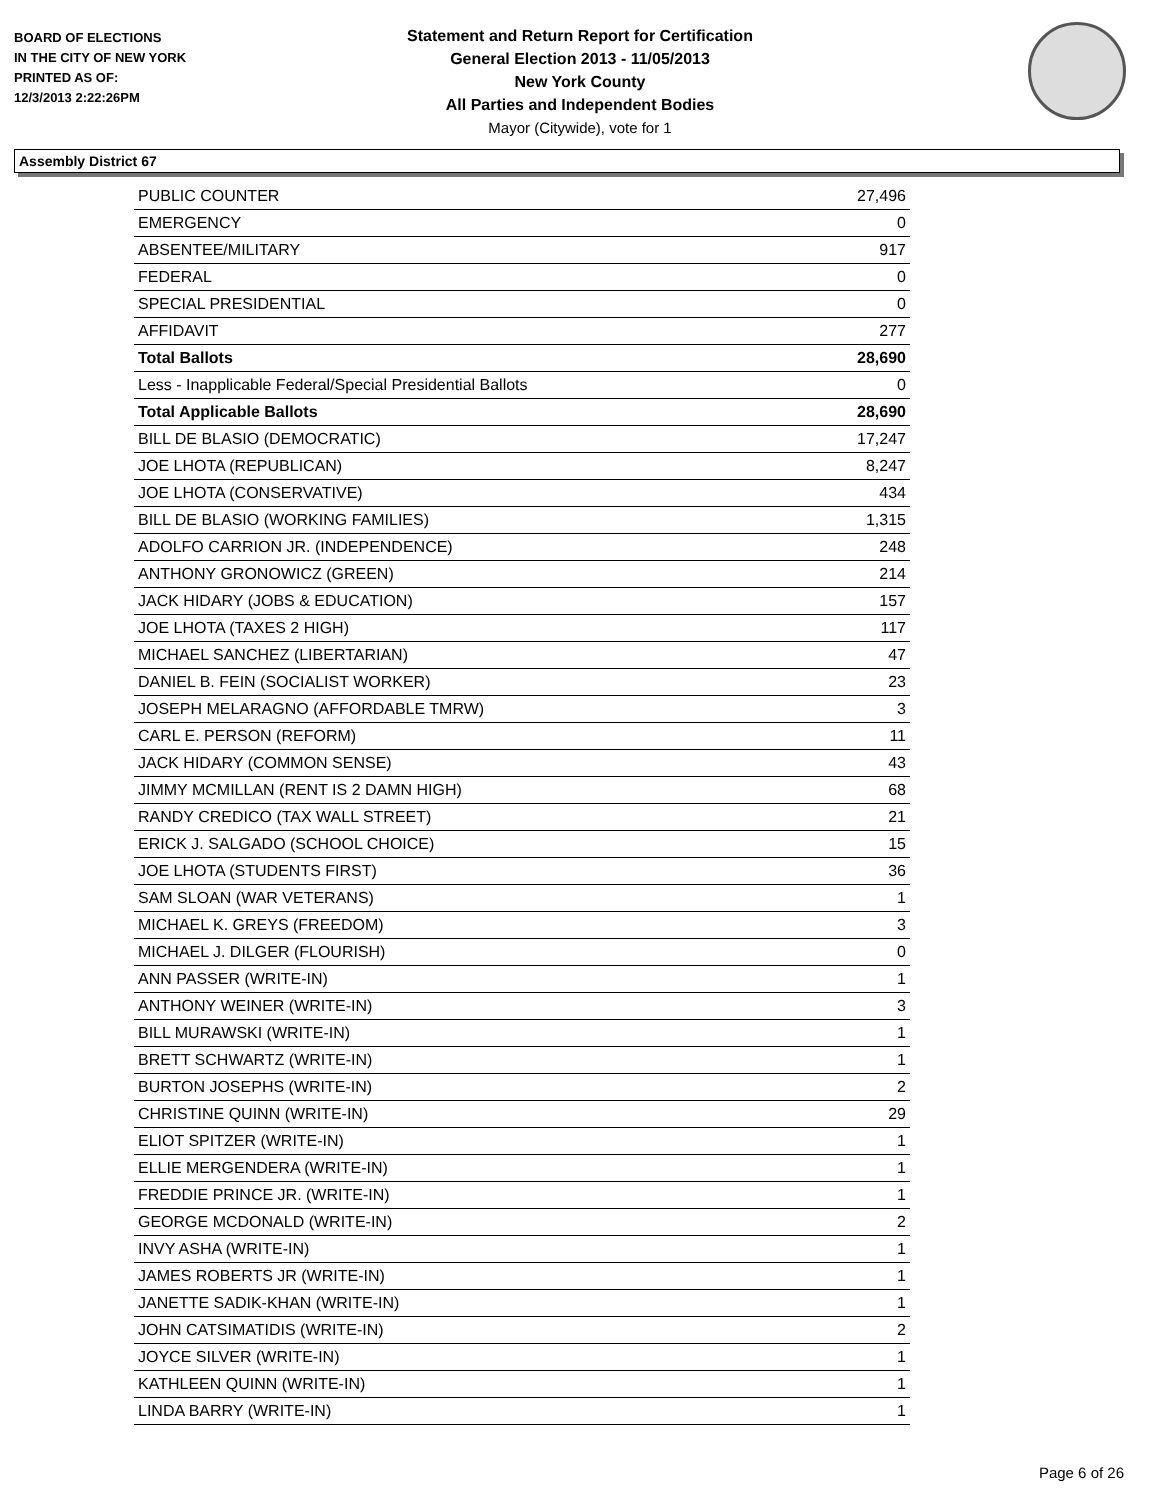BOARD OF ELECTIONS
IN THE CITY OF NEW YORK
PRINTED AS OF:
12/3/2013 2:22:26PM
Statement and Return Report for Certification
General Election 2013 - 11/05/2013
New York County
All Parties and Independent Bodies
Mayor (Citywide), vote for 1
Assembly District 67
| PUBLIC COUNTER | 27,496 |
| EMERGENCY | 0 |
| ABSENTEE/MILITARY | 917 |
| FEDERAL | 0 |
| SPECIAL PRESIDENTIAL | 0 |
| AFFIDAVIT | 277 |
| Total Ballots | 28,690 |
| Less - Inapplicable Federal/Special Presidential Ballots | 0 |
| Total Applicable Ballots | 28,690 |
| BILL DE BLASIO (DEMOCRATIC) | 17,247 |
| JOE LHOTA (REPUBLICAN) | 8,247 |
| JOE LHOTA (CONSERVATIVE) | 434 |
| BILL DE BLASIO (WORKING FAMILIES) | 1,315 |
| ADOLFO CARRION JR. (INDEPENDENCE) | 248 |
| ANTHONY GRONOWICZ (GREEN) | 214 |
| JACK HIDARY (JOBS & EDUCATION) | 157 |
| JOE LHOTA (TAXES 2 HIGH) | 117 |
| MICHAEL SANCHEZ (LIBERTARIAN) | 47 |
| DANIEL B. FEIN (SOCIALIST WORKER) | 23 |
| JOSEPH MELARAGNO (AFFORDABLE TMRW) | 3 |
| CARL E. PERSON (REFORM) | 11 |
| JACK HIDARY (COMMON SENSE) | 43 |
| JIMMY MCMILLAN (RENT IS 2 DAMN HIGH) | 68 |
| RANDY CREDICO (TAX WALL STREET) | 21 |
| ERICK J. SALGADO (SCHOOL CHOICE) | 15 |
| JOE LHOTA (STUDENTS FIRST) | 36 |
| SAM SLOAN (WAR VETERANS) | 1 |
| MICHAEL K. GREYS (FREEDOM) | 3 |
| MICHAEL J. DILGER (FLOURISH) | 0 |
| ANN PASSER (WRITE-IN) | 1 |
| ANTHONY WEINER (WRITE-IN) | 3 |
| BILL MURAWSKI (WRITE-IN) | 1 |
| BRETT SCHWARTZ (WRITE-IN) | 1 |
| BURTON JOSEPHS (WRITE-IN) | 2 |
| CHRISTINE QUINN (WRITE-IN) | 29 |
| ELIOT SPITZER (WRITE-IN) | 1 |
| ELLIE MERGENDERA (WRITE-IN) | 1 |
| FREDDIE PRINCE JR. (WRITE-IN) | 1 |
| GEORGE MCDONALD (WRITE-IN) | 2 |
| INVY ASHA (WRITE-IN) | 1 |
| JAMES ROBERTS JR (WRITE-IN) | 1 |
| JANETTE SADIK-KHAN (WRITE-IN) | 1 |
| JOHN CATSIMATIDIS (WRITE-IN) | 2 |
| JOYCE SILVER (WRITE-IN) | 1 |
| KATHLEEN QUINN (WRITE-IN) | 1 |
| LINDA BARRY (WRITE-IN) | 1 |
Page 6 of 26